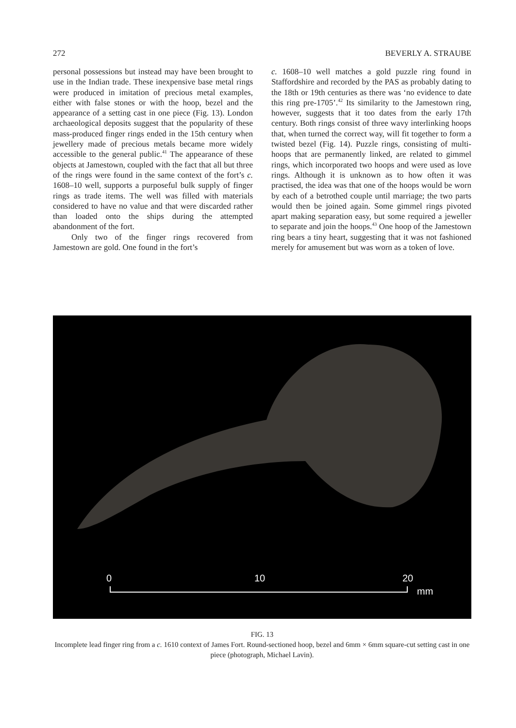272 BEVERLY A. STRAUBE
personal possessions but instead may have been brought to use in the Indian trade. These inexpensive base metal rings were produced in imitation of precious metal examples, either with false stones or with the hoop, bezel and the appearance of a setting cast in one piece (Fig. 13). London archaeological deposits suggest that the popularity of these mass-produced finger rings ended in the 15th century when jewellery made of precious metals became more widely accessible to the general public.<sup>41</sup> The appearance of these objects at Jamestown, coupled with the fact that all but three of the rings were found in the same context of the fort’s c. 1608–10 well, supports a purposeful bulk supply of finger rings as trade items. The well was filled with materials considered to have no value and that were discarded rather than loaded onto the ships during the attempted abandonment of the fort.
Only two of the finger rings recovered from Jamestown are gold. One found in the fort’s
c. 1608–10 well matches a gold puzzle ring found in Staffordshire and recorded by the PAS as probably dating to the 18th or 19th centuries as there was ‘no evidence to date this ring pre-1705’.<sup>42</sup> Its similarity to the Jamestown ring, however, suggests that it too dates from the early 17th century. Both rings consist of three wavy interlinking hoops that, when turned the correct way, will fit together to form a twisted bezel (Fig. 14). Puzzle rings, consisting of multi-hoops that are permanently linked, are related to gimmel rings, which incorporated two hoops and were used as love rings. Although it is unknown as to how often it was practised, the idea was that one of the hoops would be worn by each of a betrothed couple until marriage; the two parts would then be joined again. Some gimmel rings pivoted apart making separation easy, but some required a jeweller to separate and join the hoops.<sup>43</sup> One hoop of the Jamestown ring bears a tiny heart, suggesting that it was not fashioned merely for amusement but was worn as a token of love.
0
10
20
mm
FIG. 13
Incomplete lead finger ring from a c. 1610 context of James Fort. Round-sectioned hoop, bezel and 6mm × 6mm square-cut setting cast in one piece (photograph, Michael Lavin).